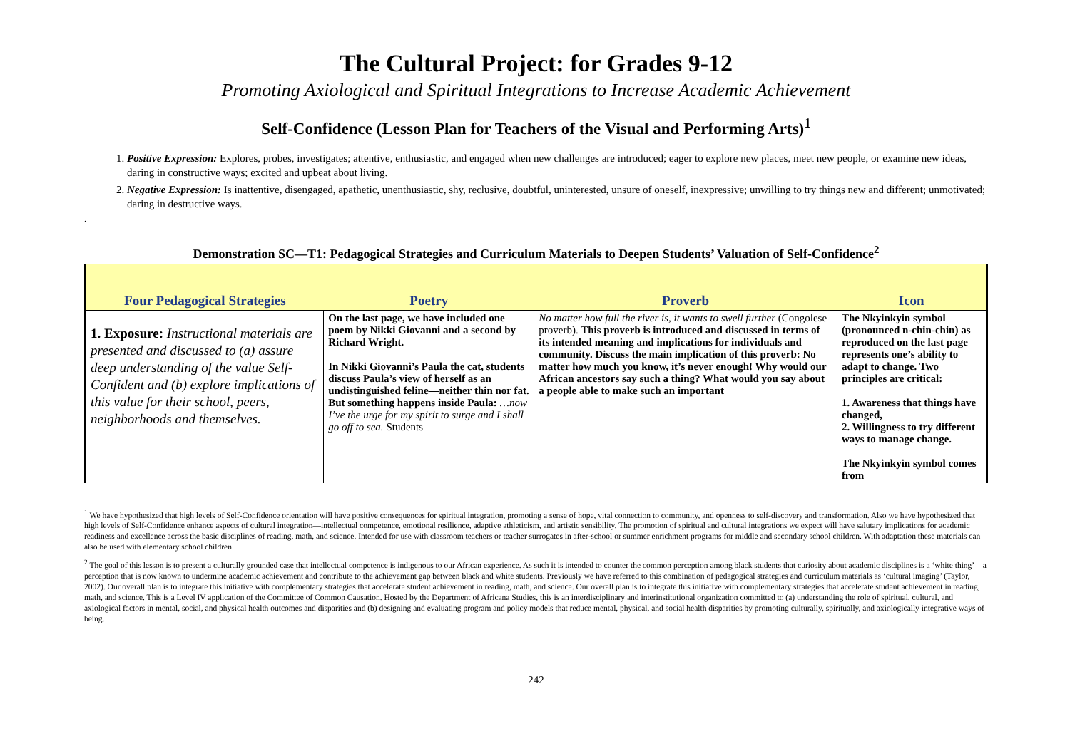The Cultural Project: for Grades 9-12
Promoting Axiological and Spiritual Integrations to Increase Academic Achievement
Self-Confidence (Lesson Plan for Teachers of the Visual and Performing Arts)<sup>1</sup>
1. Positive Expression: Explores, probes, investigates; attentive, enthusiastic, and engaged when new challenges are introduced; eager to explore new places, meet new people, or examine new ideas, daring in constructive ways; excited and upbeat about living.
2. Negative Expression: Is inattentive, disengaged, apathetic, unenthusiastic, shy, reclusive, doubtful, uninterested, unsure of oneself, inexpressive; unwilling to try things new and different; unmotivated; daring in destructive ways.
.
Demonstration SC—T1: Pedagogical Strategies and Curriculum Materials to Deepen Students’ Valuation of Self-Confidence<sup>2</sup>
| Four Pedagogical Strategies | Poetry | Proverb | Icon |
| --- | --- | --- | --- |
| 1. Exposure: Instructional materials are presented and discussed to (a) assure deep understanding of the value Self-Confident and (b) explore implications of this value for their school, peers, neighborhoods and themselves. | On the last page, we have included one poem by Nikki Giovanni and a second by Richard Wright. In Nikki Giovanni’s Paula the cat, students discuss Paula’s view of herself as an undistinguished feline—neither thin nor fat. But something happens inside Paula: …now I’ve the urge for my spirit to surge and I shall go off to sea. Students | No matter how full the river is, it wants to swell further (Congolese proverb). This proverb is introduced and discussed in terms of its intended meaning and implications for individuals and community. Discuss the main implication of this proverb: No matter how much you know, it’s never enough! Why would our African ancestors say such a thing? What would you say about a people able to make such an important | The Nkyinkyin symbol (pronounced n-chin-chin) as reproduced on the last page represents one’s ability to adapt to change. Two principles are critical: 1. Awareness that things have changed, 2. Willingness to try different ways to manage change. The Nkyinkyin symbol comes from |
<sup>1</sup> We have hypothesized that high levels of Self-Confidence orientation will have positive consequences for spiritual integration, promoting a sense of hope, vital connection to community, and openness to self-discovery and transformation. Also we have hypothesized that high levels of Self-Confidence enhance aspects of cultural integration—intellectual competence, emotional resilience, adaptive athleticism, and artistic sensibility. The promotion of spiritual and cultural integrations we expect will have salutary implications for academic readiness and excellence across the basic disciplines of reading, math, and science. Intended for use with classroom teachers or teacher surrogates in after-school or summer enrichment programs for middle and secondary school children. With adaptation these materials can also be used with elementary school children.
<sup>2</sup> The goal of this lesson is to present a culturally grounded case that intellectual competence is indigenous to our African experience. As such it is intended to counter the common perception among black students that curiosity about academic disciplines is a ‘white thing’—a perception that is now known to undermine academic achievement and contribute to the achievement gap between black and white students. Previously we have referred to this combination of pedagogical strategies and curriculum materials as ‘cultural imaging’ (Taylor, 2002). Our overall plan is to integrate this initiative with complementary strategies that accelerate student achievement in reading, math, and science. Our overall plan is to integrate this initiative with complementary strategies that accelerate student achievement in reading, math, and science. This is a Level IV application of the Committee of Common Causation. Hosted by the Department of Africana Studies, this is an interdisciplinary and interinstitutional organization committed to (a) understanding the role of spiritual, cultural, and axiological factors in mental, social, and physical health outcomes and disparities and (b) designing and evaluating program and policy models that reduce mental, physical, and social health disparities by promoting culturally, spiritually, and axiologically integrative ways of being.
242